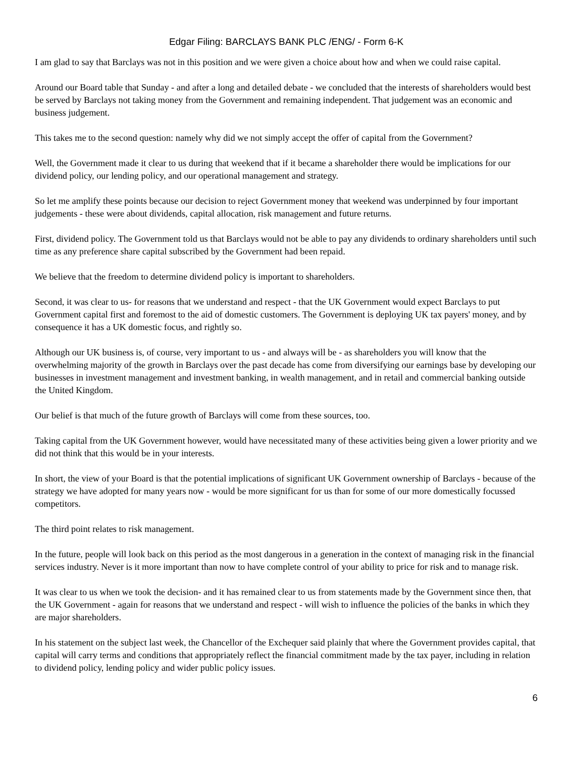Edgar Filing: BARCLAYS BANK PLC /ENG/ - Form 6-K
I am glad to say that Barclays was not in this position and we were given a choice about how and when we could raise capital.
Around our Board table that Sunday - and after a long and detailed debate - we concluded that the interests of shareholders would best be served by Barclays not taking money from the Government and remaining independent. That judgement was an economic and business judgement.
This takes me to the second question: namely why did we not simply accept the offer of capital from the Government?
Well, the Government made it clear to us during that weekend that if it became a shareholder there would be implications for our dividend policy, our lending policy, and our operational management and strategy.
So let me amplify these points because our decision to reject Government money that weekend was underpinned by four important judgements - these were about dividends, capital allocation, risk management and future returns.
First, dividend policy. The Government told us that Barclays would not be able to pay any dividends to ordinary shareholders until such time as any preference share capital subscribed by the Government had been repaid.
We believe that the freedom to determine dividend policy is important to shareholders.
Second, it was clear to us- for reasons that we understand and respect - that the UK Government would expect Barclays to put Government capital first and foremost to the aid of domestic customers. The Government is deploying UK tax payers' money, and by consequence it has a UK domestic focus, and rightly so.
Although our UK business is, of course, very important to us - and always will be - as shareholders you will know that the overwhelming majority of the growth in Barclays over the past decade has come from diversifying our earnings base by developing our businesses in investment management and investment banking, in wealth management, and in retail and commercial banking outside the United Kingdom.
Our belief is that much of the future growth of Barclays will come from these sources, too.
Taking capital from the UK Government however, would have necessitated many of these activities being given a lower priority and we did not think that this would be in your interests.
In short, the view of your Board is that the potential implications of significant UK Government ownership of Barclays - because of the strategy we have adopted for many years now - would be more significant for us than for some of our more domestically focussed competitors.
The third point relates to risk management.
In the future, people will look back on this period as the most dangerous in a generation in the context of managing risk in the financial services industry. Never is it more important than now to have complete control of your ability to price for risk and to manage risk.
It was clear to us when we took the decision- and it has remained clear to us from statements made by the Government since then, that the UK Government - again for reasons that we understand and respect - will wish to influence the policies of the banks in which they are major shareholders.
In his statement on the subject last week, the Chancellor of the Exchequer said plainly that where the Government provides capital, that capital will carry terms and conditions that appropriately reflect the financial commitment made by the tax payer, including in relation to dividend policy, lending policy and wider public policy issues.
6